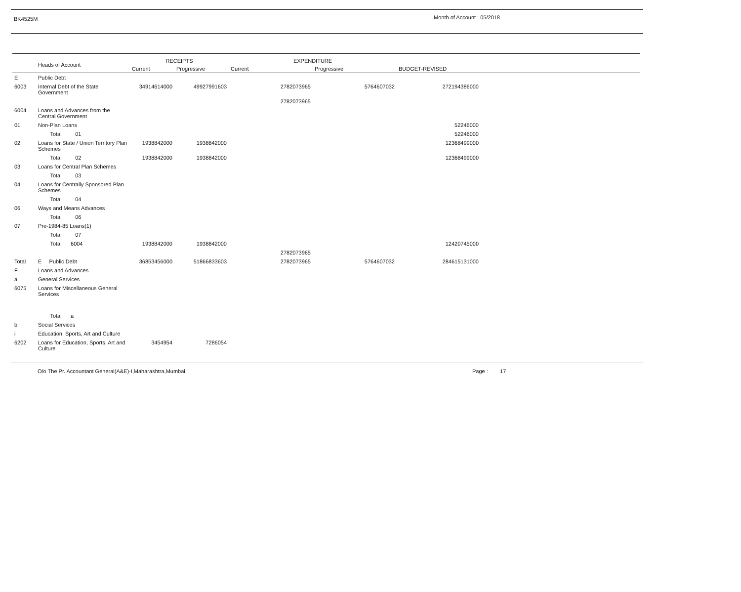BK4525M
Month of Account : 05/2018
| | Heads of Account | RECEIPTS | | EXPENDITURE | | | |
| --- | --- | --- | --- | --- | --- | --- | --- |
| | | Current | Progressive | Current | Progressive | BUDGET-REVISED | |
| E | Public Debt | | | | | | |
| 6003 | Internal Debt of the State Government | 34914614000 | 49927991603 | 2782073965 | 5764607032 | 272194386000 | |
| | | | | 2782073965 | | | |
| 6004 | Loans and Advances from the Central Government | | | | | | |
| 01 | Non-Plan Loans | | | | | 52246000 | |
| | Total 01 | | | | | 52246000 | |
| 02 | Loans for State / Union Territory Plan Schemes | 1938842000 | 1938842000 | | | 12368499000 | |
| | Total 02 | 1938842000 | 1938842000 | | | 12368499000 | |
| 03 | Loans for Central Plan Schemes | | | | | | |
| | Total 03 | | | | | | |
| 04 | Loans for Centrally Sponsored Plan Schemes | | | | | | |
| | Total 04 | | | | | | |
| 06 | Ways and Means Advances | | | | | | |
| | Total 06 | | | | | | |
| 07 | Pre-1984-85 Loans(1) | | | | | | |
| | Total 07 | | | | | | |
| | Total 6004 | 1938842000 | 1938842000 | | | 12420745000 | |
| | | | | 2782073965 | | | |
| Total | E Public Debt | 36853456000 | 51866833603 | 2782073965 | 5764607032 | 284615131000 | |
| F | Loans and Advances | | | | | | |
| a | General Services | | | | | | |
| 6075 | Loans for Miscellaneous General Services | | | | | | |
| | Total a | | | | | | |
| b | Social Services | | | | | | |
| i | Education, Sports, Art and Culture | | | | | | |
| 6202 | Loans for Education, Sports, Art and Culture | 3454954 | 7286054 | | | | |
O/o The Pr. Accountant General(A&E)-I,Maharashtra,Mumbai Page : 17